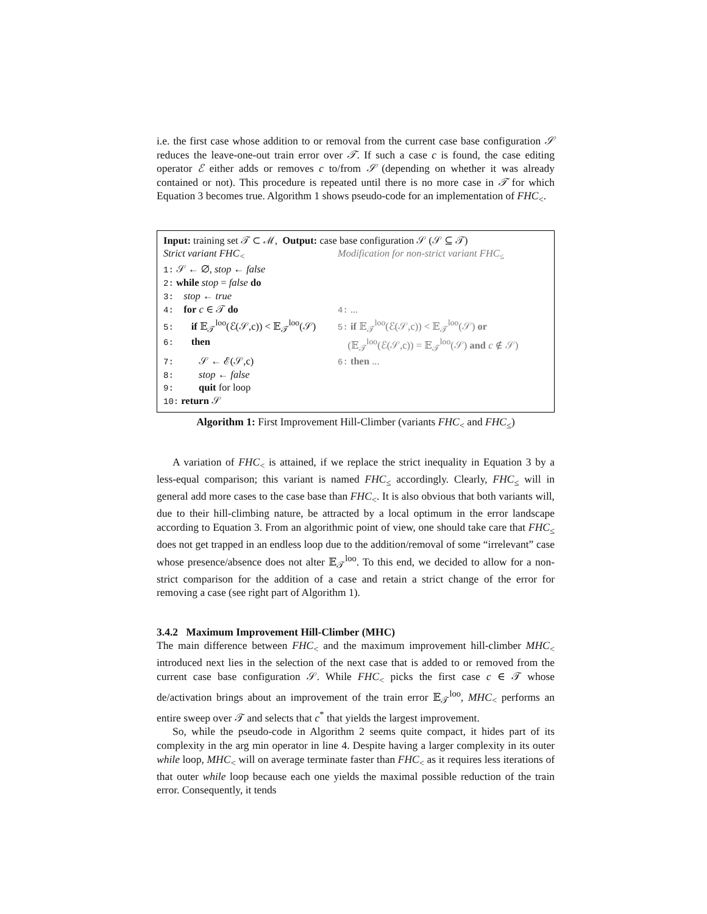i.e. the first case whose addition to or removal from the current case base configuration 𝒮 reduces the leave-one-out train error over 𝒯. If such a case c is found, the case editing operator ℰ either adds or removes c to/from 𝒮 (depending on whether it was already contained or not). This procedure is repeated until there is no more case in 𝒯 for which Equation 3 becomes true. Algorithm 1 shows pseudo-code for an implementation of FHC<sub><</sub>.
Input: training set 𝒯 ⊂ ℳ, Output: case base configuration 𝒮 (𝒮 ⊆ 𝒯)
Strict variant FHC<sub><</sub> Modification for non-strict variant FHC<sub>≤</sub>
1: 𝒮 ← ∅, stop ← false
2: while stop = false do
3: stop ← true
4: for c ∈ 𝒯 do
4: ...
5: if 𝔼<sub>𝒯</sub><sup>loo</sup>(ℰ(𝒮,c)) < 𝔼<sub>𝒯</sub><sup>loo</sup>(𝒮)
5: if 𝔼<sub>𝒯</sub><sup>loo</sup>(ℰ(𝒮,c)) < 𝔼<sub>𝒯</sub><sup>loo</sup>(𝒮) or
6: then (𝔼<sub>𝒯</sub><sup>loo</sup>(ℰ(𝒮,c)) = 𝔼<sub>𝒯</sub><sup>loo</sup>(𝒮) and c ∉ 𝒮)
7: 𝒮 ← ℰ(𝒮,c)
6: then ...
8: stop ← false
9: quit for loop
10: return 𝒮
Algorithm 1: First Improvement Hill-Climber (variants FHC<sub><</sub> and FHC<sub>≤</sub>)
A variation of FHC<sub><</sub> is attained, if we replace the strict inequality in Equation 3 by a less-equal comparison; this variant is named FHC<sub>≤</sub> accordingly. Clearly, FHC<sub>≤</sub> will in general add more cases to the case base than FHC<sub><</sub>. It is also obvious that both variants will, due to their hill-climbing nature, be attracted by a local optimum in the error landscape according to Equation 3. From an algorithmic point of view, one should take care that FHC<sub>≤</sub> does not get trapped in an endless loop due to the addition/removal of some “irrelevant” case whose presence/absence does not alter 𝔼<sub>𝒯</sub><sup>loo</sup>. To this end, we decided to allow for a non-strict comparison for the addition of a case and retain a strict change of the error for removing a case (see right part of Algorithm 1).
3.4.2 Maximum Improvement Hill-Climber (MHC)
The main difference between FHC<sub><</sub> and the maximum improvement hill-climber MHC<sub><</sub> introduced next lies in the selection of the next case that is added to or removed from the current case base configuration 𝒮. While FHC<sub><</sub> picks the first case c ∈ 𝒯 whose de/activation brings about an improvement of the train error 𝔼<sub>𝒯</sub><sup>loo</sup>, MHC<sub><</sub> performs an entire sweep over 𝒯 and selects that c<sup>*</sup> that yields the largest improvement.
So, while the pseudo-code in Algorithm 2 seems quite compact, it hides part of its complexity in the arg min operator in line 4. Despite having a larger complexity in its outer while loop, MHC<sub><</sub> will on average terminate faster than FHC<sub><</sub> as it requires less iterations of that outer while loop because each one yields the maximal possible reduction of the train error. Consequently, it tends